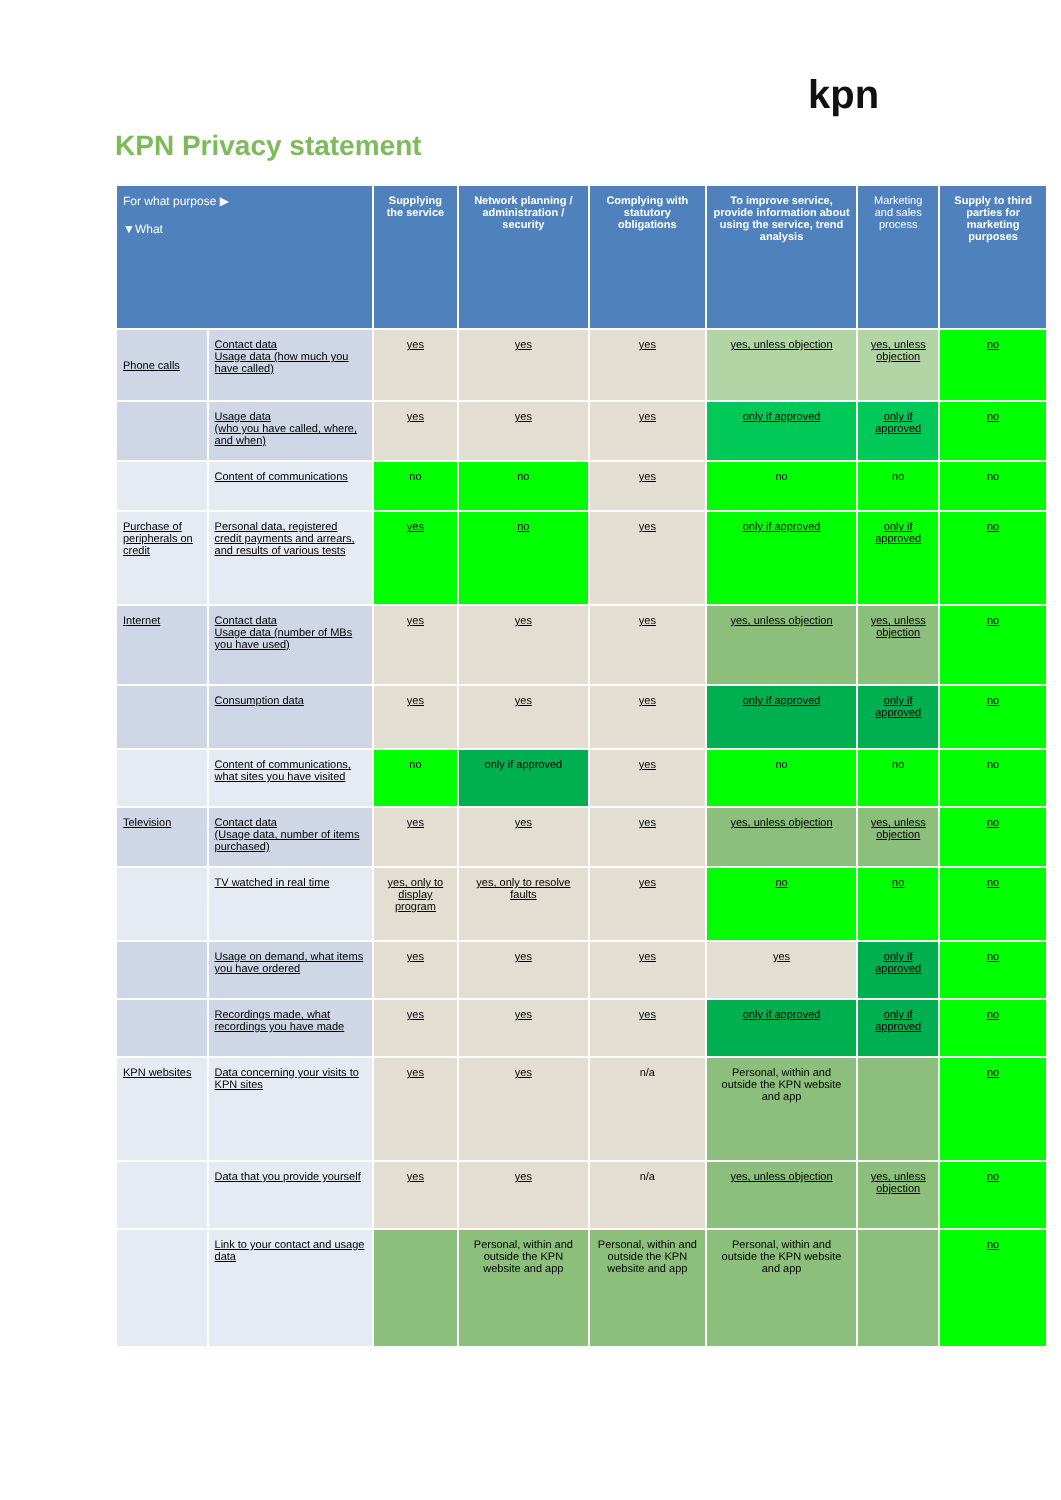kpn
KPN Privacy statement
| For what purpose ▶ ▼What | | Supplying the service | Network planning / administration / security | Complying with statutory obligations | To improve service, provide information about using the service, trend analysis | Marketing and sales process | Supply to third parties for marketing purposes |
| --- | --- | --- | --- | --- | --- | --- | --- |
| Phone calls | Contact data Usage data (how much you have called) | yes | yes | yes | yes, unless objection | yes, unless objection | no |
| | Usage data (who you have called, where, and when) | yes | yes | yes | only if approved | only if approved | no |
| | Content of communications | no | no | yes | no | no | no |
| Purchase of peripherals on credit | Personal data, registered credit payments and arrears, and results of various tests | yes | no | yes | only if approved | only if approved | no |
| Internet | Contact data Usage data (number of MBs you have used) | yes | yes | yes | yes, unless objection | yes, unless objection | no |
| | Consumption data | yes | yes | yes | only if approved | only if approved | no |
| | Content of communications, what sites you have visited | no | only if approved | yes | no | no | no |
| Television | Contact data (Usage data, number of items purchased) | yes | yes | yes | yes, unless objection | yes, unless objection | no |
| | TV watched in real time | yes, only to display program | yes, only to resolve faults | yes | no | no | no |
| | Usage on demand, what items you have ordered | yes | yes | yes | yes | only if approved | no |
| | Recordings made, what recordings you have made | yes | yes | yes | only if approved | only if approved | no |
| KPN websites | Data concerning your visits to KPN sites | yes | yes | n/a | Personal, within and outside the KPN website and app | | no |
| | Data that you provide yourself | yes | yes | n/a | yes, unless objection | yes, unless objection | no |
| | Link to your contact and usage data | | Personal, within and outside the KPN website and app | Personal, within and outside the KPN website and app | Personal, within and outside the KPN website and app | | no |